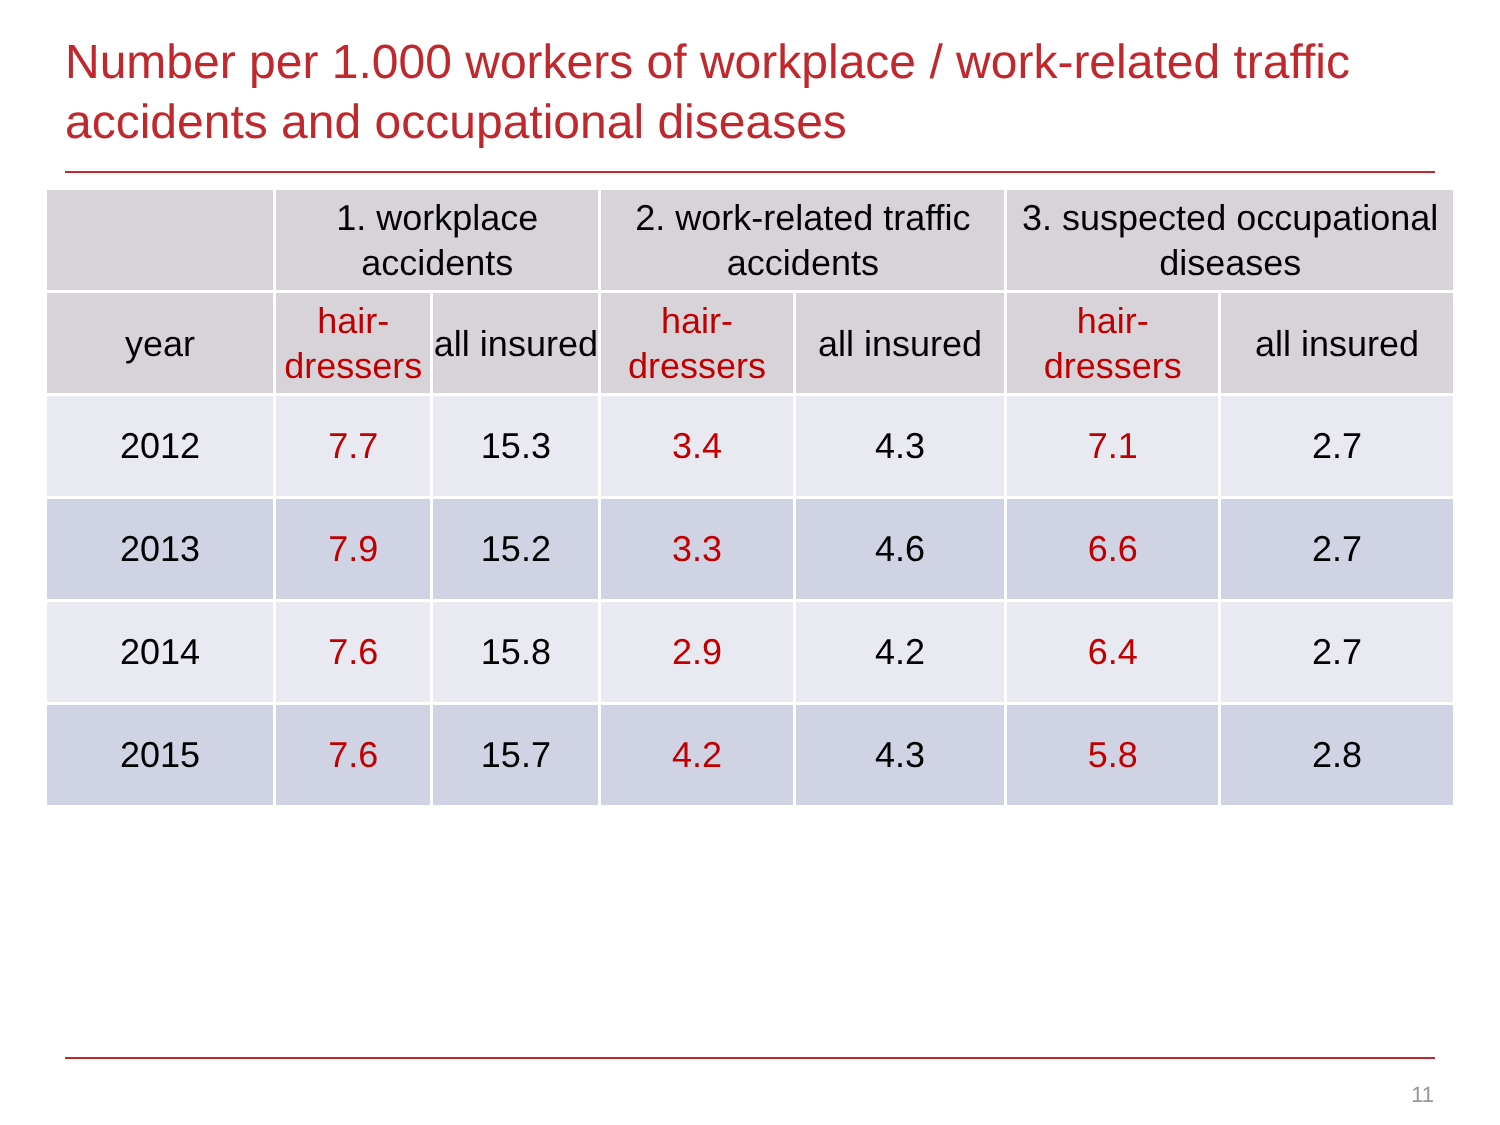Number per 1.000 workers of workplace / work-related traffic accidents and occupational diseases
| | 1. workplace accidents | | 2. work-related traffic accidents | | 3. suspected occupational diseases | |
| --- | --- | --- | --- | --- | --- | --- |
| year | hair- dressers | all insured | hair- dressers | all insured | hair- dressers | all insured |
| 2012 | 7.7 | 15.3 | 3.4 | 4.3 | 7.1 | 2.7 |
| 2013 | 7.9 | 15.2 | 3.3 | 4.6 | 6.6 | 2.7 |
| 2014 | 7.6 | 15.8 | 2.9 | 4.2 | 6.4 | 2.7 |
| 2015 | 7.6 | 15.7 | 4.2 | 4.3 | 5.8 | 2.8 |
11